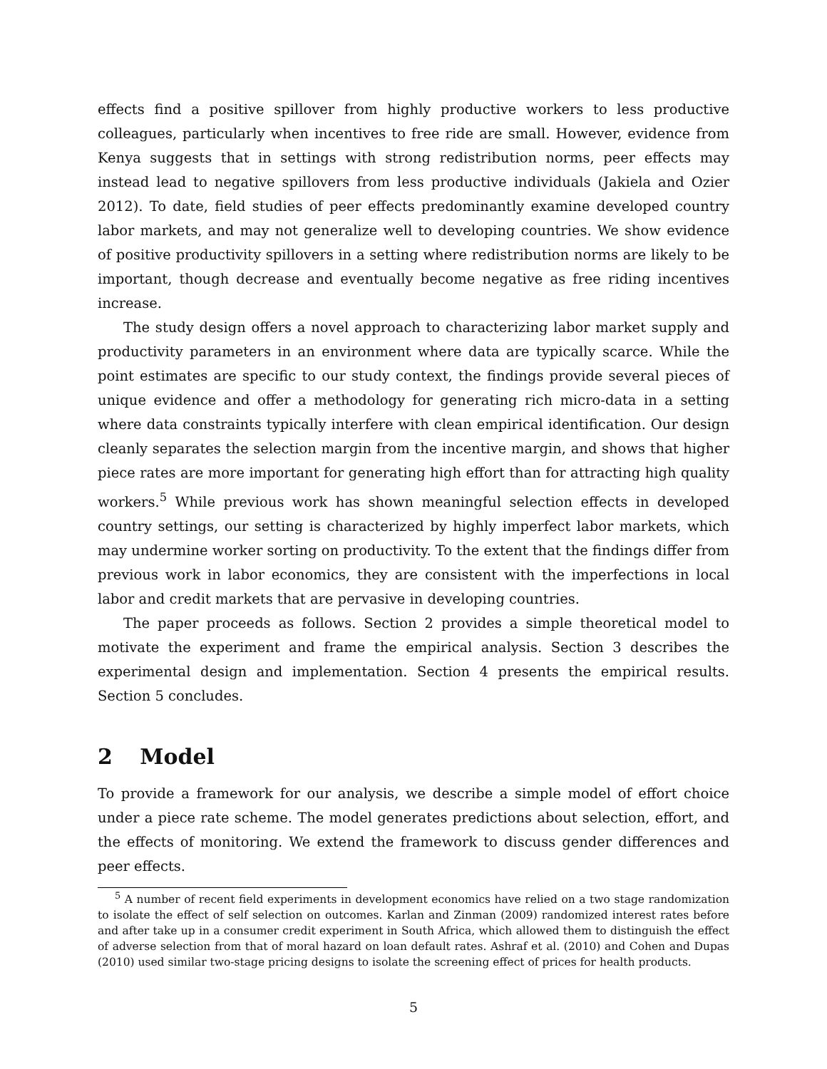effects find a positive spillover from highly productive workers to less productive colleagues, particularly when incentives to free ride are small. However, evidence from Kenya suggests that in settings with strong redistribution norms, peer effects may instead lead to negative spillovers from less productive individuals (Jakiela and Ozier 2012). To date, field studies of peer effects predominantly examine developed country labor markets, and may not generalize well to developing countries. We show evidence of positive productivity spillovers in a setting where redistribution norms are likely to be important, though decrease and eventually become negative as free riding incentives increase.
The study design offers a novel approach to characterizing labor market supply and productivity parameters in an environment where data are typically scarce. While the point estimates are specific to our study context, the findings provide several pieces of unique evidence and offer a methodology for generating rich micro-data in a setting where data constraints typically interfere with clean empirical identification. Our design cleanly separates the selection margin from the incentive margin, and shows that higher piece rates are more important for generating high effort than for attracting high quality workers.<sup>5</sup> While previous work has shown meaningful selection effects in developed country settings, our setting is characterized by highly imperfect labor markets, which may undermine worker sorting on productivity. To the extent that the findings differ from previous work in labor economics, they are consistent with the imperfections in local labor and credit markets that are pervasive in developing countries.
The paper proceeds as follows. Section 2 provides a simple theoretical model to motivate the experiment and frame the empirical analysis. Section 3 describes the experimental design and implementation. Section 4 presents the empirical results. Section 5 concludes.
2 Model
To provide a framework for our analysis, we describe a simple model of effort choice under a piece rate scheme. The model generates predictions about selection, effort, and the effects of monitoring. We extend the framework to discuss gender differences and peer effects.
<sup>5</sup> A number of recent field experiments in development economics have relied on a two stage randomization to isolate the effect of self selection on outcomes. Karlan and Zinman (2009) randomized interest rates before and after take up in a consumer credit experiment in South Africa, which allowed them to distinguish the effect of adverse selection from that of moral hazard on loan default rates. Ashraf et al. (2010) and Cohen and Dupas (2010) used similar two-stage pricing designs to isolate the screening effect of prices for health products.
5